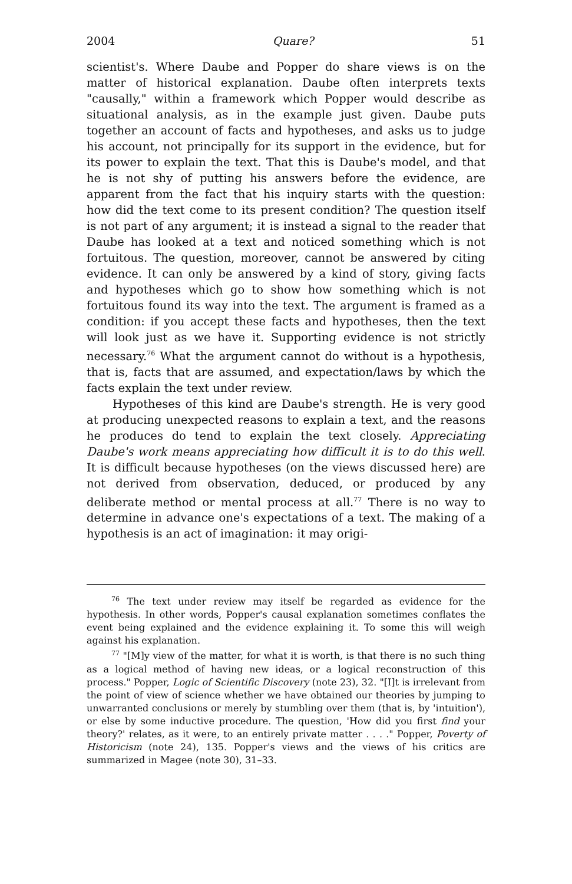2004 Quare? 51
scientist's. Where Daube and Popper do share views is on the matter of historical explanation. Daube often interprets texts "causally," within a framework which Popper would describe as situational analysis, as in the example just given. Daube puts together an account of facts and hypotheses, and asks us to judge his account, not principally for its support in the evidence, but for its power to explain the text. That this is Daube's model, and that he is not shy of putting his answers before the evidence, are apparent from the fact that his inquiry starts with the question: how did the text come to its present condition? The question itself is not part of any argument; it is instead a signal to the reader that Daube has looked at a text and noticed something which is not fortuitous. The question, moreover, cannot be answered by citing evidence. It can only be answered by a kind of story, giving facts and hypotheses which go to show how something which is not fortuitous found its way into the text. The argument is framed as a condition: if you accept these facts and hypotheses, then the text will look just as we have it. Supporting evidence is not strictly necessary.<sup>76</sup> What the argument cannot do without is a hypothesis, that is, facts that are assumed, and expectation/laws by which the facts explain the text under review.
Hypotheses of this kind are Daube's strength. He is very good at producing unexpected reasons to explain a text, and the reasons he produces do tend to explain the text closely. Appreciating Daube's work means appreciating how difficult it is to do this well. It is difficult because hypotheses (on the views discussed here) are not derived from observation, deduced, or produced by any deliberate method or mental process at all.<sup>77</sup> There is no way to determine in advance one's expectations of a text. The making of a hypothesis is an act of imagination: it may origi-
<sup>76</sup> The text under review may itself be regarded as evidence for the hypothesis. In other words, Popper's causal explanation sometimes conflates the event being explained and the evidence explaining it. To some this will weigh against his explanation.
<sup>77</sup> "[M]y view of the matter, for what it is worth, is that there is no such thing as a logical method of having new ideas, or a logical reconstruction of this process." Popper, Logic of Scientific Discovery (note 23), 32. "[I]t is irrelevant from the point of view of science whether we have obtained our theories by jumping to unwarranted conclusions or merely by stumbling over them (that is, by 'intuition'), or else by some inductive procedure. The question, 'How did you first find your theory?' relates, as it were, to an entirely private matter . . . ." Popper, Poverty of Historicism (note 24), 135. Popper's views and the views of his critics are summarized in Magee (note 30), 31–33.